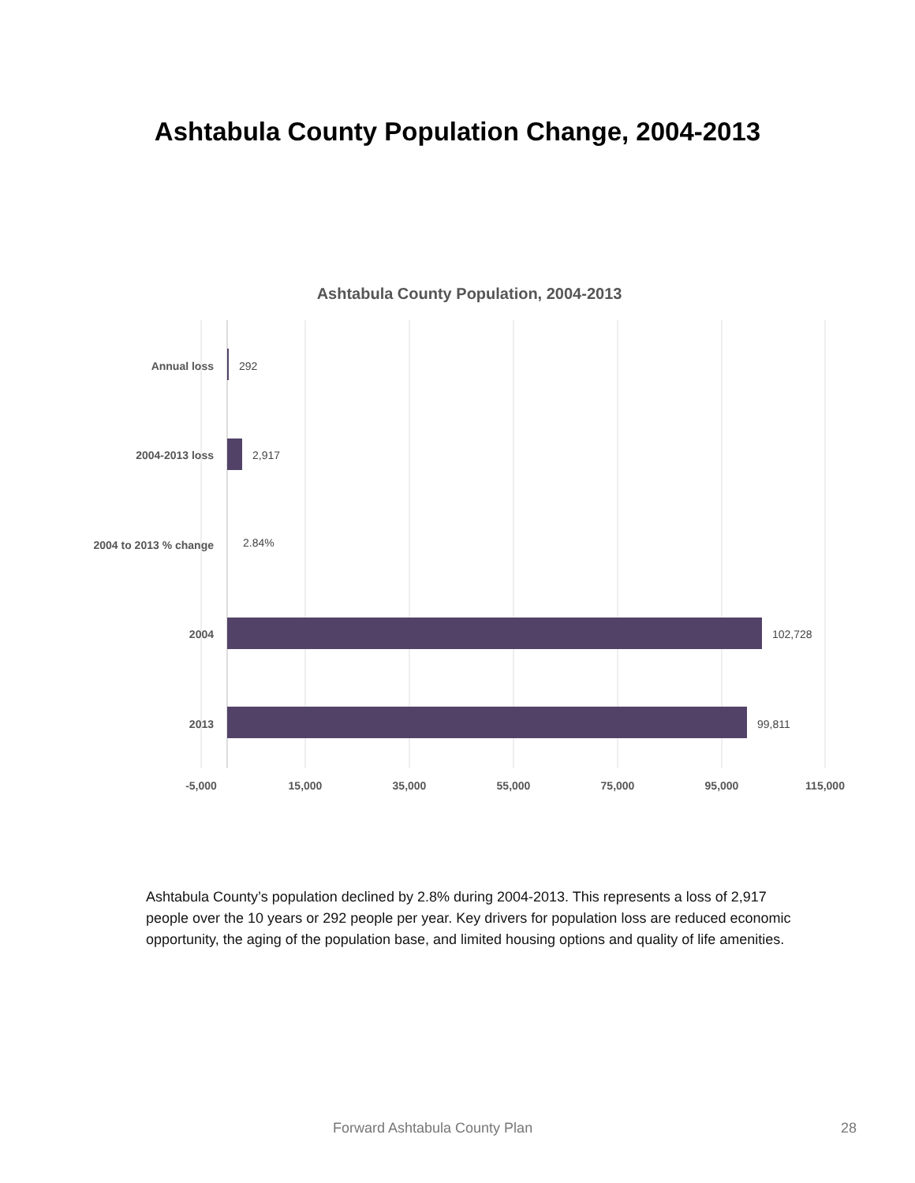Ashtabula County Population Change, 2004-2013
Ashtabula County Population, 2004-2013
Annual loss
2004-2013 loss
2004 to 2013 % change
2004
2013
292
2,917
2.84%
102,728
99,811
-5,000
15,000
35,000
55,000
75,000
95,000
115,000
Ashtabula County’s population declined by 2.8% during 2004-2013. This represents a loss of 2,917 people over the 10 years or 292 people per year. Key drivers for population loss are reduced economic opportunity, the aging of the population base, and limited housing options and quality of life amenities.
Forward Ashtabula County Plan 28